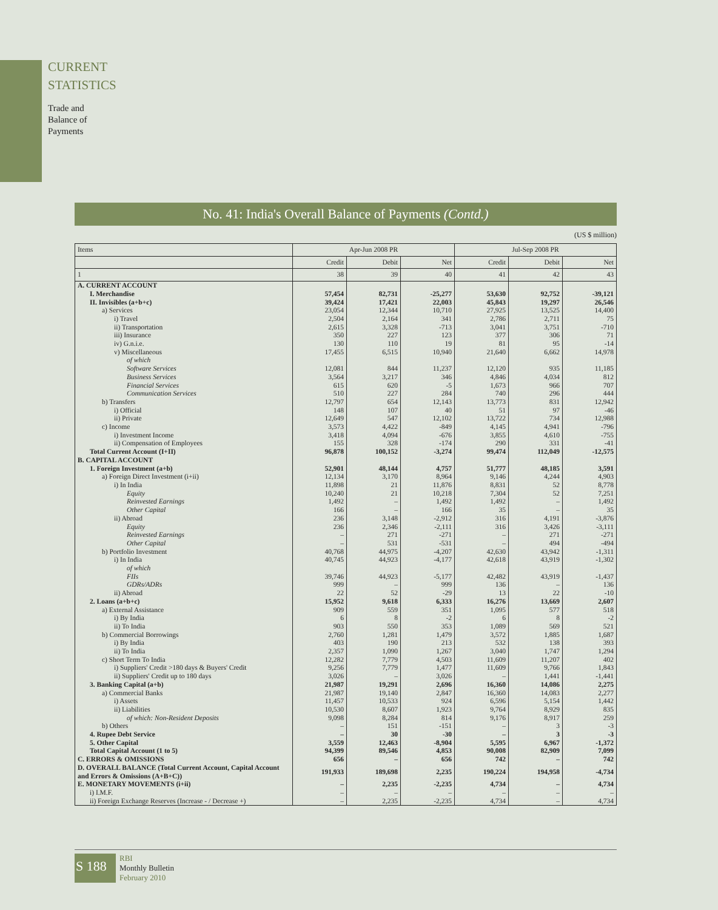CURRENT
STATISTICS
Trade and
Balance of
Payments
No. 41: India's Overall Balance of Payments (Contd.)
(US $ million)
| Items | Apr-Jun 2008 PR | | | Jul-Sep 2008 PR | | |
| --- | --- | --- | --- | --- | --- | --- |
| | Credit | Debit | Net | Credit | Debit | Net |
| 1 | 38 | 39 | 40 | 41 | 42 | 43 |
| A. CURRENT ACCOUNT | | | | | | |
| I. Merchandise | 57,454 | 82,731 | -25,277 | 53,630 | 92,752 | -39,121 |
| II. Invisibles (a+b+c) | 39,424 | 17,421 | 22,003 | 45,843 | 19,297 | 26,546 |
| a) Services | 23,054 | 12,344 | 10,710 | 27,925 | 13,525 | 14,400 |
| i) Travel | 2,504 | 2,164 | 341 | 2,786 | 2,711 | 75 |
| ii) Transportation | 2,615 | 3,328 | -713 | 3,041 | 3,751 | -710 |
| iii) Insurance | 350 | 227 | 123 | 377 | 306 | 71 |
| iv) G.n.i.e. | 130 | 110 | 19 | 81 | 95 | -14 |
| v) Miscellaneous | 17,455 | 6,515 | 10,940 | 21,640 | 6,662 | 14,978 |
| of which | | | | | | |
| Software Services | 12,081 | 844 | 11,237 | 12,120 | 935 | 11,185 |
| Business Services | 3,564 | 3,217 | 346 | 4,846 | 4,034 | 812 |
| Financial Services | 615 | 620 | -5 | 1,673 | 966 | 707 |
| Communication Services | 510 | 227 | 284 | 740 | 296 | 444 |
| b) Transfers | 12,797 | 654 | 12,143 | 13,773 | 831 | 12,942 |
| i) Official | 148 | 107 | 40 | 51 | 97 | -46 |
| ii) Private | 12,649 | 547 | 12,102 | 13,722 | 734 | 12,988 |
| c) Income | 3,573 | 4,422 | -849 | 4,145 | 4,941 | -796 |
| i) Investment Income | 3,418 | 4,094 | -676 | 3,855 | 4,610 | -755 |
| ii) Compensation of Employees | 155 | 328 | -174 | 290 | 331 | -41 |
| Total Current Account (I+II) | 96,878 | 100,152 | -3,274 | 99,474 | 112,049 | -12,575 |
| B. CAPITAL ACCOUNT | | | | | | |
| 1. Foreign Investment (a+b) | 52,901 | 48,144 | 4,757 | 51,777 | 48,185 | 3,591 |
| a) Foreign Direct Investment (i+ii) | 12,134 | 3,170 | 8,964 | 9,146 | 4,244 | 4,903 |
| i) In India | 11,898 | 21 | 11,876 | 8,831 | 52 | 8,778 |
| Equity | 10,240 | 21 | 10,218 | 7,304 | 52 | 7,251 |
| Reinvested Earnings | 1,492 | – | 1,492 | 1,492 | – | 1,492 |
| Other Capital | 166 | – | 166 | 35 | – | 35 |
| ii) Abroad | 236 | 3,148 | -2,912 | 316 | 4,191 | -3,876 |
| Equity | 236 | 2,346 | -2,111 | 316 | 3,426 | -3,111 |
| Reinvested Earnings | – | 271 | -271 | – | 271 | -271 |
| Other Capital | – | 531 | -531 | – | 494 | -494 |
| b) Portfolio Investment | 40,768 | 44,975 | -4,207 | 42,630 | 43,942 | -1,311 |
| i) In India | 40,745 | 44,923 | -4,177 | 42,618 | 43,919 | -1,302 |
| of which | | | | | | |
| FIIs | 39,746 | 44,923 | -5,177 | 42,482 | 43,919 | -1,437 |
| GDRs/ADRs | 999 | – | 999 | 136 | – | 136 |
| ii) Abroad | 22 | 52 | -29 | 13 | 22 | -10 |
| 2. Loans (a+b+c) | 15,952 | 9,618 | 6,333 | 16,276 | 13,669 | 2,607 |
| a) External Assistance | 909 | 559 | 351 | 1,095 | 577 | 518 |
| i) By India | 6 | 8 | -2 | 6 | 8 | -2 |
| ii) To India | 903 | 550 | 353 | 1,089 | 569 | 521 |
| b) Commercial Borrowings | 2,760 | 1,281 | 1,479 | 3,572 | 1,885 | 1,687 |
| i) By India | 403 | 190 | 213 | 532 | 138 | 393 |
| ii) To India | 2,357 | 1,090 | 1,267 | 3,040 | 1,747 | 1,294 |
| c) Short Term To India | 12,282 | 7,779 | 4,503 | 11,609 | 11,207 | 402 |
| i) Suppliers' Credit >180 days & Buyers' Credit | 9,256 | 7,779 | 1,477 | 11,609 | 9,766 | 1,843 |
| ii) Suppliers' Credit up to 180 days | 3,026 | – | 3,026 | – | 1,441 | -1,441 |
| 3. Banking Capital (a+b) | 21,987 | 19,291 | 2,696 | 16,360 | 14,086 | 2,275 |
| a) Commercial Banks | 21,987 | 19,140 | 2,847 | 16,360 | 14,083 | 2,277 |
| i) Assets | 11,457 | 10,533 | 924 | 6,596 | 5,154 | 1,442 |
| ii) Liabilities | 10,530 | 8,607 | 1,923 | 9,764 | 8,929 | 835 |
| of which: Non-Resident Deposits | 9,098 | 8,284 | 814 | 9,176 | 8,917 | 259 |
| b) Others | – | 151 | -151 | – | 3 | -3 |
| 4. Rupee Debt Service | – | 30 | -30 | – | 3 | -3 |
| 5. Other Capital | 3,559 | 12,463 | -8,904 | 5,595 | 6,967 | -1,372 |
| Total Capital Account (1 to 5) | 94,399 | 89,546 | 4,853 | 90,008 | 82,909 | 7,099 |
| C. ERRORS & OMISSIONS | 656 | – | 656 | 742 | – | 742 |
| D. OVERALL BALANCE (Total Current Account, Capital Account and Errors & Omissions (A+B+C)) | 191,933 | 189,698 | 2,235 | 190,224 | 194,958 | -4,734 |
| E. MONETARY MOVEMENTS (i+ii) | – | 2,235 | -2,235 | 4,734 | – | 4,734 |
| i) I.M.F. | – | – | – | – | – | – |
| ii) Foreign Exchange Reserves (Increase - / Decrease +) | – | 2,235 | -2,235 | 4,734 | – | 4,734 |
S 188
RBI
Monthly Bulletin
February 2010